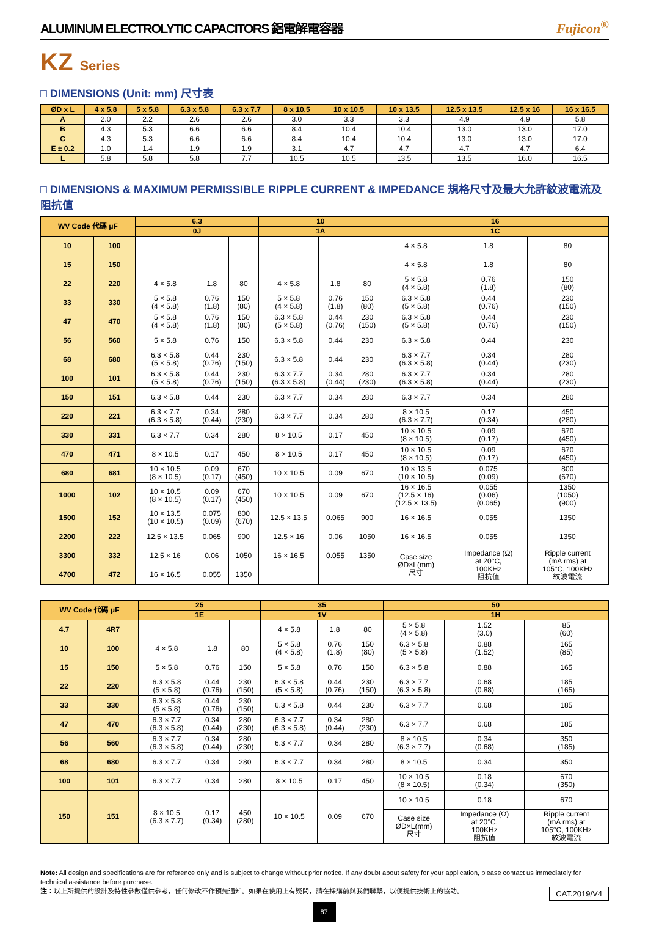ALUMINUM ELECTROLYTIC CAPACITORS 鋁電解電容器 Fujicon<sup>®</sup>
KZ Series
□ DIMENSIONS (Unit: mm) 尺寸表
| ØD x L | 4 x 5.8 | 5 x 5.8 | 6.3 x 5.8 | 6.3 x 7.7 | 8 x 10.5 | 10 x 10.5 | 10 x 13.5 | 12.5 x 13.5 | 12.5 x 16 | 16 x 16.5 |
| --- | --- | --- | --- | --- | --- | --- | --- | --- | --- | --- |
| A | 2.0 | 2.2 | 2.6 | 2.6 | 3.0 | 3.3 | 3.3 | 4.9 | 4.9 | 5.8 |
| B | 4.3 | 5.3 | 6.6 | 6.6 | 8.4 | 10.4 | 10.4 | 13.0 | 13.0 | 17.0 |
| C | 4.3 | 5.3 | 6.6 | 6.6 | 8.4 | 10.4 | 10.4 | 13.0 | 13.0 | 17.0 |
| E ± 0.2 | 1.0 | 1.4 | 1.9 | 1.9 | 3.1 | 4.7 | 4.7 | 4.7 | 4.7 | 6.4 |
| L | 5.8 | 5.8 | 5.8 | 7.7 | 10.5 | 10.5 | 13.5 | 13.5 | 16.0 | 16.5 |
□ DIMENSIONS & MAXIMUM PERMISSIBLE RIPPLE CURRENT & IMPEDANCE 規格尺寸及最大允許紋波電流及阻抗值
| WV Code 代碼 μF | | 6.3 | | | 10 | | | 16 | | |
| --- | --- | --- | --- | --- | --- | --- | --- | --- | --- | --- |
| | | 0J | | | 1A | | | 1C | | |
| 10 | 100 | | | | | | | 4 × 5.8 | 1.8 | 80 |
| 15 | 150 | | | | | | | 4 × 5.8 | 1.8 | 80 |
| 22 | 220 | 4 × 5.8 | 1.8 | 80 | 4 × 5.8 | 1.8 | 80 | 5 × 5.8 (4 × 5.8) | 0.76 (1.8) | 150 (80) |
| 33 | 330 | 5 × 5.8 (4 × 5.8) | 0.76 (1.8) | 150 (80) | 5 × 5.8 (4 × 5.8) | 0.76 (1.8) | 150 (80) | 6.3 × 5.8 (5 × 5.8) | 0.44 (0.76) | 230 (150) |
| 47 | 470 | 5 × 5.8 (4 × 5.8) | 0.76 (1.8) | 150 (80) | 6.3 × 5.8 (5 × 5.8) | 0.44 (0.76) | 230 (150) | 6.3 × 5.8 (5 × 5.8) | 0.44 (0.76) | 230 (150) |
| 56 | 560 | 5 × 5.8 | 0.76 | 150 | 6.3 × 5.8 | 0.44 | 230 | 6.3 × 5.8 | 0.44 | 230 |
| 68 | 680 | 6.3 × 5.8 (5 × 5.8) | 0.44 (0.76) | 230 (150) | 6.3 × 5.8 | 0.44 | 230 | 6.3 × 7.7 (6.3 × 5.8) | 0.34 (0.44) | 280 (230) |
| 100 | 101 | 6.3 × 5.8 (5 × 5.8) | 0.44 (0.76) | 230 (150) | 6.3 × 7.7 (6.3 × 5.8) | 0.34 (0.44) | 280 (230) | 6.3 × 7.7 (6.3 × 5.8) | 0.34 (0.44) | 280 (230) |
| 150 | 151 | 6.3 × 5.8 | 0.44 | 230 | 6.3 × 7.7 | 0.34 | 280 | 6.3 × 7.7 | 0.34 | 280 |
| 220 | 221 | 6.3 × 7.7 (6.3 × 5.8) | 0.34 (0.44) | 280 (230) | 6.3 × 7.7 | 0.34 | 280 | 8 × 10.5 (6.3 × 7.7) | 0.17 (0.34) | 450 (280) |
| 330 | 331 | 6.3 × 7.7 | 0.34 | 280 | 8 × 10.5 | 0.17 | 450 | 10 × 10.5 (8 × 10.5) | 0.09 (0.17) | 670 (450) |
| 470 | 471 | 8 × 10.5 | 0.17 | 450 | 8 × 10.5 | 0.17 | 450 | 10 × 10.5 (8 × 10.5) | 0.09 (0.17) | 670 (450) |
| 680 | 681 | 10 × 10.5 (8 × 10.5) | 0.09 (0.17) | 670 (450) | 10 × 10.5 | 0.09 | 670 | 10 × 13.5 (10 × 10.5) | 0.075 (0.09) | 800 (670) |
| 1000 | 102 | 10 × 10.5 (8 × 10.5) | 0.09 (0.17) | 670 (450) | 10 × 10.5 | 0.09 | 670 | 16 × 16.5 (12.5 × 16) (12.5 × 13.5) | 0.055 (0.06) (0.065) | 1350 (1050) (900) |
| 1500 | 152 | 10 × 13.5 (10 × 10.5) | 0.075 (0.09) | 800 (670) | 12.5 × 13.5 | 0.065 | 900 | 16 × 16.5 | 0.055 | 1350 |
| 2200 | 222 | 12.5 × 13.5 | 0.065 | 900 | 12.5 × 16 | 0.06 | 1050 | 16 × 16.5 | 0.055 | 1350 |
| 3300 | 332 | 12.5 × 16 | 0.06 | 1050 | 16 × 16.5 | 0.055 | 1350 | Case size ØD×L(mm) 尺寸 | Impedance (Ω) at 20°C, 100KHz 阻抗值 | Ripple current (mA rms) at 105°C, 100KHz 紋波電流 |
| 4700 | 472 | 16 × 16.5 | 0.055 | 1350 | | | | | | |
| WV Code 代碼 μF | | 25 | | | 35 | | | 50 | | |
| --- | --- | --- | --- | --- | --- | --- | --- | --- | --- | --- |
| | | 1E | | | 1V | | | 1H | | |
| 4.7 | 4R7 | | | | 4 × 5.8 | 1.8 | 80 | 5 × 5.8 (4 × 5.8) | 1.52 (3.0) | 85 (60) |
| 10 | 100 | 4 × 5.8 | 1.8 | 80 | 5 × 5.8 (4 × 5.8) | 0.76 (1.8) | 150 (80) | 6.3 × 5.8 (5 × 5.8) | 0.88 (1.52) | 165 (85) |
| 15 | 150 | 5 × 5.8 | 0.76 | 150 | 5 × 5.8 | 0.76 | 150 | 6.3 × 5.8 | 0.88 | 165 |
| 22 | 220 | 6.3 × 5.8 (5 × 5.8) | 0.44 (0.76) | 230 (150) | 6.3 × 5.8 (5 × 5.8) | 0.44 (0.76) | 230 (150) | 6.3 × 7.7 (6.3 × 5.8) | 0.68 (0.88) | 185 (165) |
| 33 | 330 | 6.3 × 5.8 (5 × 5.8) | 0.44 (0.76) | 230 (150) | 6.3 × 5.8 | 0.44 | 230 | 6.3 × 7.7 | 0.68 | 185 |
| 47 | 470 | 6.3 × 7.7 (6.3 × 5.8) | 0.34 (0.44) | 280 (230) | 6.3 × 7.7 (6.3 × 5.8) | 0.34 (0.44) | 280 (230) | 6.3 × 7.7 | 0.68 | 185 |
| 56 | 560 | 6.3 × 7.7 (6.3 × 5.8) | 0.34 (0.44) | 280 (230) | 6.3 × 7.7 | 0.34 | 280 | 8 × 10.5 (6.3 × 7.7) | 0.34 (0.68) | 350 (185) |
| 68 | 680 | 6.3 × 7.7 | 0.34 | 280 | 6.3 × 7.7 | 0.34 | 280 | 8 × 10.5 | 0.34 | 350 |
| 100 | 101 | 6.3 × 7.7 | 0.34 | 280 | 8 × 10.5 | 0.17 | 450 | 10 × 10.5 (8 × 10.5) | 0.18 (0.34) | 670 (350) |
| 150 | 151 | 8 × 10.5 (6.3 × 7.7) | 0.17 (0.34) | 450 (280) | 10 × 10.5 | 0.09 | 670 | 10 × 10.5 | 0.18 | 670 |
| | | | | | | | | Case size ØD×L(mm) 尺寸 | Impedance (Ω) at 20°C, 100KHz 阻抗值 | Ripple current (mA rms) at 105°C, 100KHz 紋波電流 |
Note: All design and specifications are for reference only and is subject to change without prior notice. If any doubt about safety for your application, please contact us immediately for technical assistance before purchase.
CAT.2019/V4 注：以上所提供的設計及特性參數僅供參考，任何修改不作預先通知。如果在使用上有疑問，請在採購前與我們聯繫，以便提供技術上的協助。
87